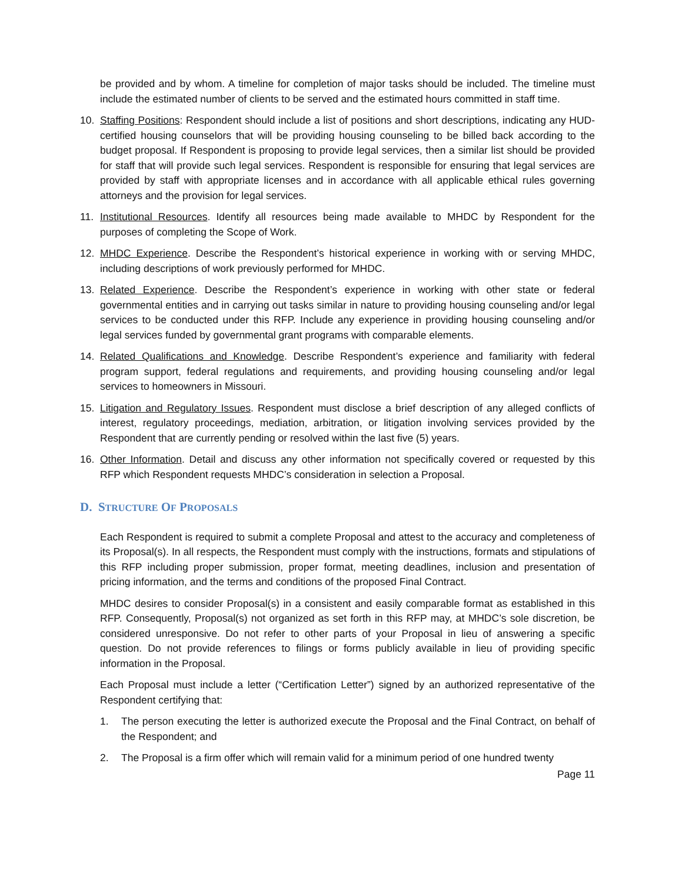be provided and by whom. A timeline for completion of major tasks should be included. The timeline must include the estimated number of clients to be served and the estimated hours committed in staff time.
10. Staffing Positions: Respondent should include a list of positions and short descriptions, indicating any HUD-certified housing counselors that will be providing housing counseling to be billed back according to the budget proposal. If Respondent is proposing to provide legal services, then a similar list should be provided for staff that will provide such legal services. Respondent is responsible for ensuring that legal services are provided by staff with appropriate licenses and in accordance with all applicable ethical rules governing attorneys and the provision for legal services.
11. Institutional Resources. Identify all resources being made available to MHDC by Respondent for the purposes of completing the Scope of Work.
12. MHDC Experience. Describe the Respondent’s historical experience in working with or serving MHDC, including descriptions of work previously performed for MHDC.
13. Related Experience. Describe the Respondent’s experience in working with other state or federal governmental entities and in carrying out tasks similar in nature to providing housing counseling and/or legal services to be conducted under this RFP. Include any experience in providing housing counseling and/or legal services funded by governmental grant programs with comparable elements.
14. Related Qualifications and Knowledge. Describe Respondent’s experience and familiarity with federal program support, federal regulations and requirements, and providing housing counseling and/or legal services to homeowners in Missouri.
15. Litigation and Regulatory Issues. Respondent must disclose a brief description of any alleged conflicts of interest, regulatory proceedings, mediation, arbitration, or litigation involving services provided by the Respondent that are currently pending or resolved within the last five (5) years.
16. Other Information. Detail and discuss any other information not specifically covered or requested by this RFP which Respondent requests MHDC’s consideration in selection a Proposal.
D. STRUCTURE OF PROPOSALS
Each Respondent is required to submit a complete Proposal and attest to the accuracy and completeness of its Proposal(s). In all respects, the Respondent must comply with the instructions, formats and stipulations of this RFP including proper submission, proper format, meeting deadlines, inclusion and presentation of pricing information, and the terms and conditions of the proposed Final Contract.
MHDC desires to consider Proposal(s) in a consistent and easily comparable format as established in this RFP. Consequently, Proposal(s) not organized as set forth in this RFP may, at MHDC’s sole discretion, be considered unresponsive. Do not refer to other parts of your Proposal in lieu of answering a specific question. Do not provide references to filings or forms publicly available in lieu of providing specific information in the Proposal.
Each Proposal must include a letter (“Certification Letter”) signed by an authorized representative of the Respondent certifying that:
1. The person executing the letter is authorized execute the Proposal and the Final Contract, on behalf of the Respondent; and
2. The Proposal is a firm offer which will remain valid for a minimum period of one hundred twenty
Page 11